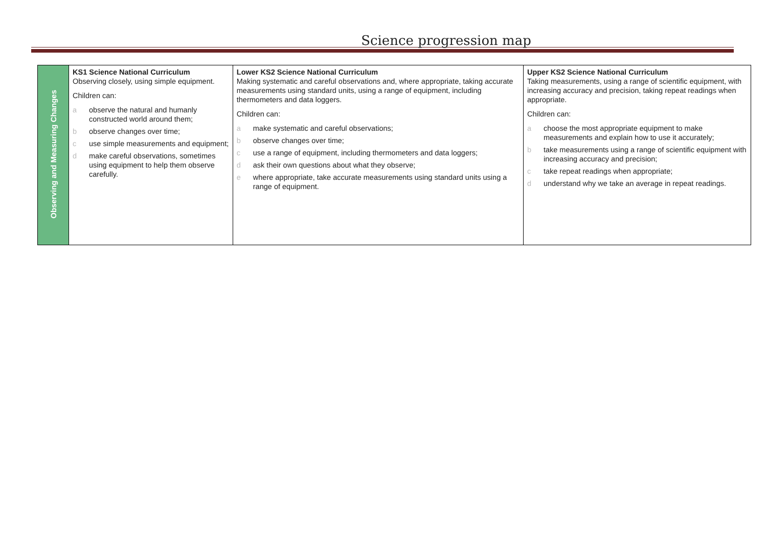Science progression map
| Observing and Measuring Changes | KS1 Science National Curriculum Observing closely, using simple equipment. Children can: a observe the natural and humanly constructed world around them; b observe changes over time; c use simple measurements and equipment; d make careful observations, sometimes using equipment to help them observe carefully. | Lower KS2 Science National Curriculum Making systematic and careful observations and, where appropriate, taking accurate measurements using standard units, using a range of equipment, including thermometers and data loggers. Children can: a make systematic and careful observations; b observe changes over time; c use a range of equipment, including thermometers and data loggers; d ask their own questions about what they observe; e where appropriate, take accurate measurements using standard units using a range of equipment. | Upper KS2 Science National Curriculum Taking measurements, using a range of scientific equipment, with increasing accuracy and precision, taking repeat readings when appropriate. Children can: a choose the most appropriate equipment to make measurements and explain how to use it accurately; b take measurements using a range of scientific equipment with increasing accuracy and precision; c take repeat readings when appropriate; d understand why we take an average in repeat readings. |